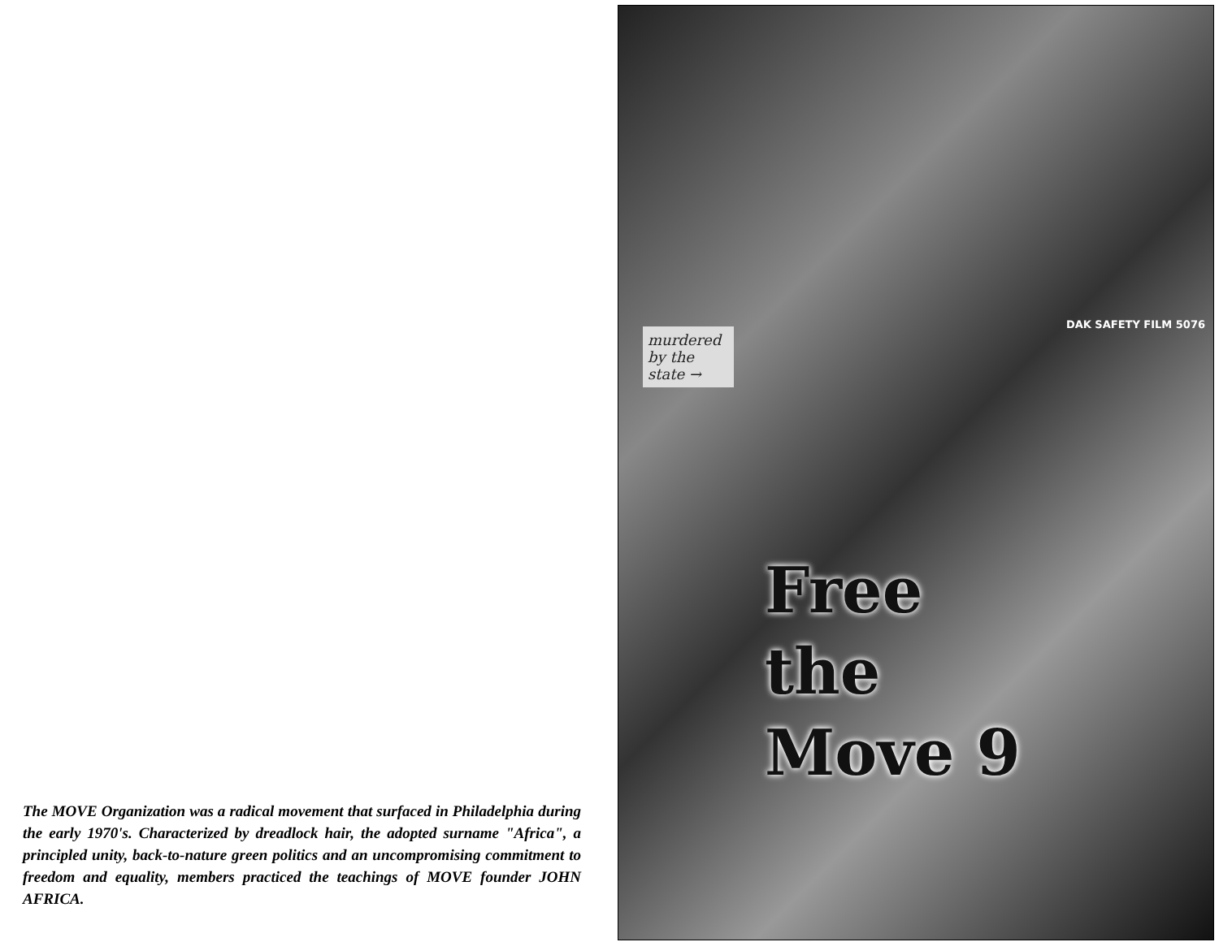The MOVE Organization was a radical movement that surfaced in Philadelphia during the early 1970's. Characterized by dreadlock hair, the adopted surname "Africa", a principled unity, back-to-nature green politics and an uncompromising commitment to freedom and equality, members practiced the teachings of MOVE founder JOHN AFRICA.
murdered by the state →
DAK SAFETY FILM 5076
Free
the
Move 9